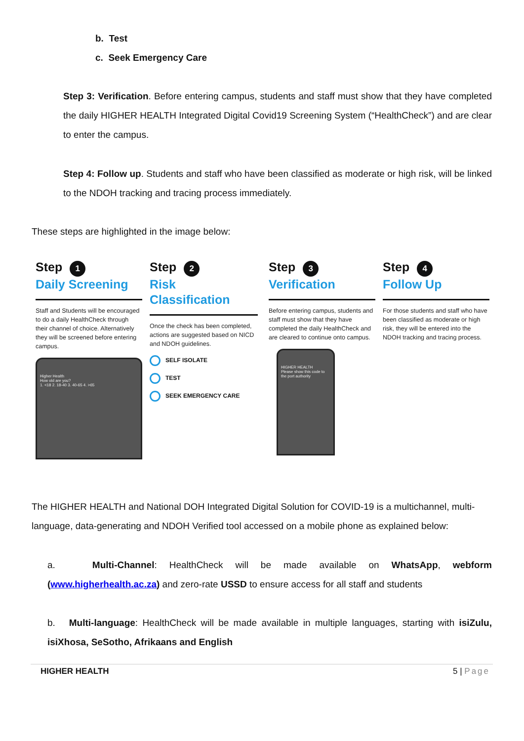b. Test
c. Seek Emergency Care
Step 3: Verification. Before entering campus, students and staff must show that they have completed the daily HIGHER HEALTH Integrated Digital Covid19 Screening System (“HealthCheck”) and are clear to enter the campus.
Step 4: Follow up. Students and staff who have been classified as moderate or high risk, will be linked to the NDOH tracking and tracing process immediately.
These steps are highlighted in the image below:
Step 1
Daily Screening
Staff and Students will be encouraged to do a daily HealthCheck through their channel of choice. Alternatively they will be screened before entering campus.
Higher Health
How old are you?
1. <18 2. 18-40 3. 40-65 4. >65
Step 2
Risk Classification
Once the check has been completed, actions are suggested based on NICD and NDOH guidelines.
SELF ISOLATE
TEST
SEEK EMERGENCY CARE
Step 3
Verification
Before entering campus, students and staff must show that they have completed the daily HealthCheck and are cleared to continue onto campus.
HIGHER HEALTH
Please show this code to the port authority
Step 4
Follow Up
For those students and staff who have been classified as moderate or high risk, they will be entered into the NDOH tracking and tracing process.
The HIGHER HEALTH and National DOH Integrated Digital Solution for COVID-19 is a multichannel, multi-language, data-generating and NDOH Verified tool accessed on a mobile phone as explained below:
a. Multi-Channel: HealthCheck will be made available on WhatsApp, webform (www.higherhealth.ac.za) and zero-rate USSD to ensure access for all staff and students
b. Multi-language: HealthCheck will be made available in multiple languages, starting with isiZulu, isiXhosa, SeSotho, Afrikaans and English
HIGHER HEALTH 5 | Page